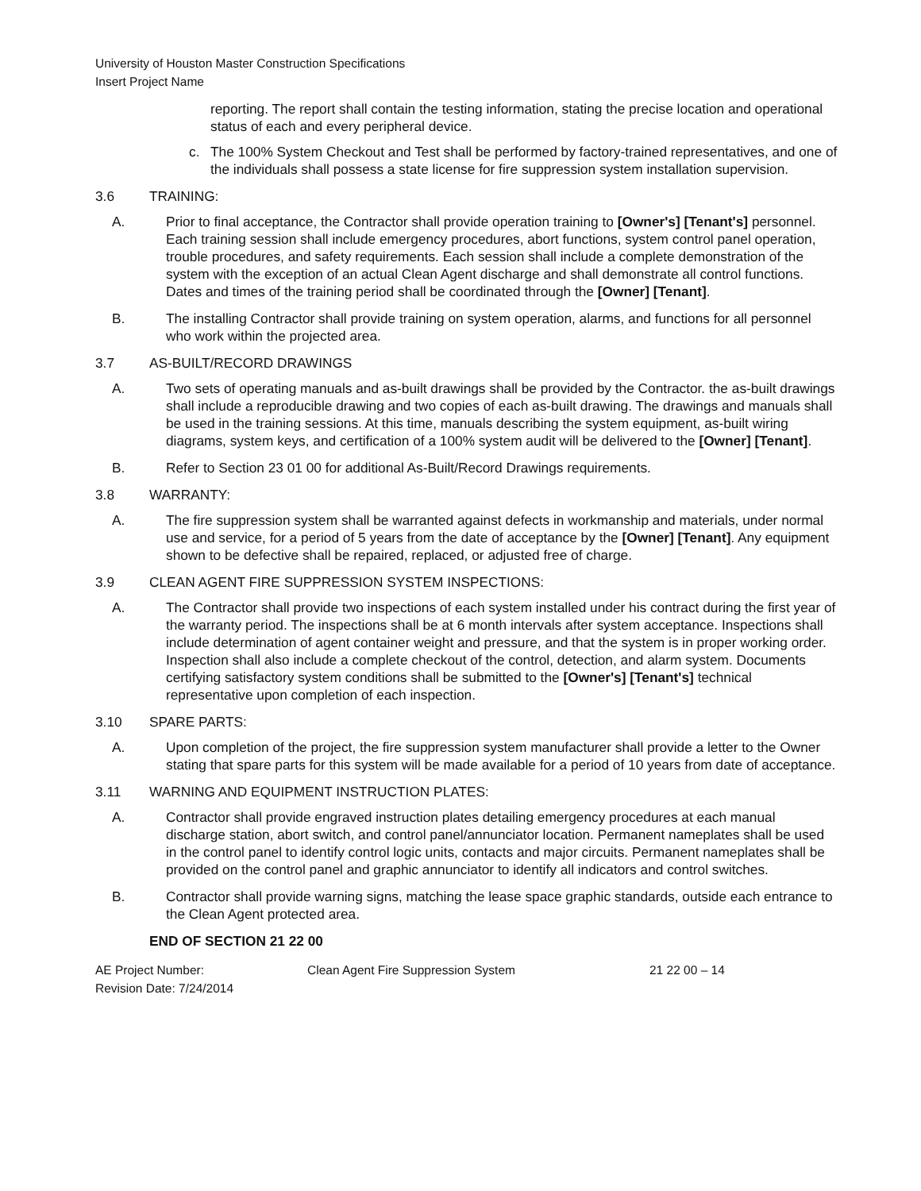University of Houston Master Construction Specifications
Insert Project Name
reporting. The report shall contain the testing information, stating the precise location and operational status of each and every peripheral device.
c. The 100% System Checkout and Test shall be performed by factory-trained representatives, and one of the individuals shall possess a state license for fire suppression system installation supervision.
3.6 TRAINING:
A. Prior to final acceptance, the Contractor shall provide operation training to [Owner's] [Tenant's] personnel. Each training session shall include emergency procedures, abort functions, system control panel operation, trouble procedures, and safety requirements. Each session shall include a complete demonstration of the system with the exception of an actual Clean Agent discharge and shall demonstrate all control functions. Dates and times of the training period shall be coordinated through the [Owner] [Tenant].
B. The installing Contractor shall provide training on system operation, alarms, and functions for all personnel who work within the projected area.
3.7 AS-BUILT/RECORD DRAWINGS
A. Two sets of operating manuals and as-built drawings shall be provided by the Contractor. the as-built drawings shall include a reproducible drawing and two copies of each as-built drawing. The drawings and manuals shall be used in the training sessions. At this time, manuals describing the system equipment, as-built wiring diagrams, system keys, and certification of a 100% system audit will be delivered to the [Owner] [Tenant].
B. Refer to Section 23 01 00 for additional As-Built/Record Drawings requirements.
3.8 WARRANTY:
A. The fire suppression system shall be warranted against defects in workmanship and materials, under normal use and service, for a period of 5 years from the date of acceptance by the [Owner] [Tenant]. Any equipment shown to be defective shall be repaired, replaced, or adjusted free of charge.
3.9 CLEAN AGENT FIRE SUPPRESSION SYSTEM INSPECTIONS:
A. The Contractor shall provide two inspections of each system installed under his contract during the first year of the warranty period. The inspections shall be at 6 month intervals after system acceptance. Inspections shall include determination of agent container weight and pressure, and that the system is in proper working order. Inspection shall also include a complete checkout of the control, detection, and alarm system. Documents certifying satisfactory system conditions shall be submitted to the [Owner's] [Tenant's] technical representative upon completion of each inspection.
3.10 SPARE PARTS:
A. Upon completion of the project, the fire suppression system manufacturer shall provide a letter to the Owner stating that spare parts for this system will be made available for a period of 10 years from date of acceptance.
3.11 WARNING AND EQUIPMENT INSTRUCTION PLATES:
A. Contractor shall provide engraved instruction plates detailing emergency procedures at each manual discharge station, abort switch, and control panel/annunciator location. Permanent nameplates shall be used in the control panel to identify control logic units, contacts and major circuits. Permanent nameplates shall be provided on the control panel and graphic annunciator to identify all indicators and control switches.
B. Contractor shall provide warning signs, matching the lease space graphic standards, outside each entrance to the Clean Agent protected area.
END OF SECTION 21 22 00
AE Project Number:
Revision Date: 7/24/2014
Clean Agent Fire Suppression System 21 22 00 – 14